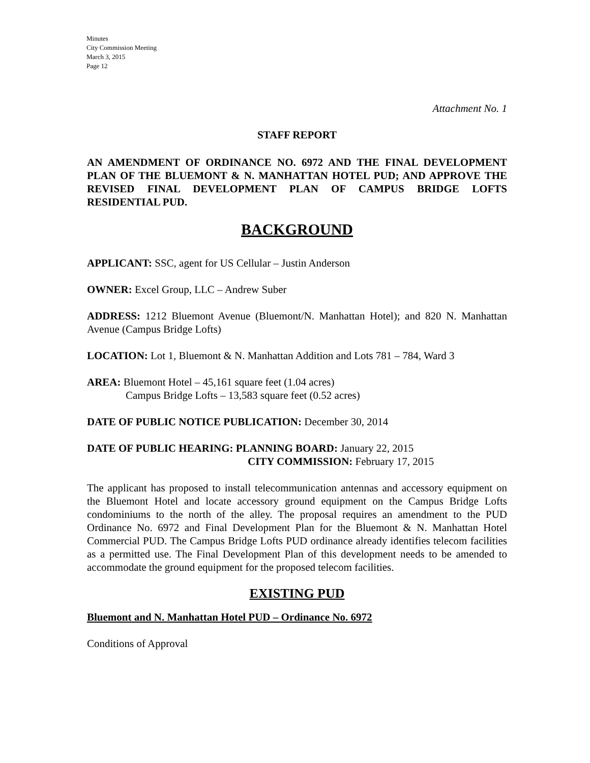Minutes
City Commission Meeting
March 3, 2015
Page 12
Attachment No. 1
STAFF REPORT
AN AMENDMENT OF ORDINANCE NO. 6972 AND THE FINAL DEVELOPMENT PLAN OF THE BLUEMONT & N. MANHATTAN HOTEL PUD; AND APPROVE THE REVISED FINAL DEVELOPMENT PLAN OF CAMPUS BRIDGE LOFTS RESIDENTIAL PUD.
BACKGROUND
APPLICANT: SSC, agent for US Cellular – Justin Anderson
OWNER: Excel Group, LLC – Andrew Suber
ADDRESS: 1212 Bluemont Avenue (Bluemont/N. Manhattan Hotel); and 820 N. Manhattan Avenue (Campus Bridge Lofts)
LOCATION: Lot 1, Bluemont & N. Manhattan Addition and Lots 781 – 784, Ward 3
AREA: Bluemont Hotel – 45,161 square feet (1.04 acres)
Campus Bridge Lofts – 13,583 square feet (0.52 acres)
DATE OF PUBLIC NOTICE PUBLICATION: December 30, 2014
DATE OF PUBLIC HEARING: PLANNING BOARD: January 22, 2015
CITY COMMISSION: February 17, 2015
The applicant has proposed to install telecommunication antennas and accessory equipment on the Bluemont Hotel and locate accessory ground equipment on the Campus Bridge Lofts condominiums to the north of the alley. The proposal requires an amendment to the PUD Ordinance No. 6972 and Final Development Plan for the Bluemont & N. Manhattan Hotel Commercial PUD. The Campus Bridge Lofts PUD ordinance already identifies telecom facilities as a permitted use. The Final Development Plan of this development needs to be amended to accommodate the ground equipment for the proposed telecom facilities.
EXISTING PUD
Bluemont and N. Manhattan Hotel PUD – Ordinance No. 6972
Conditions of Approval